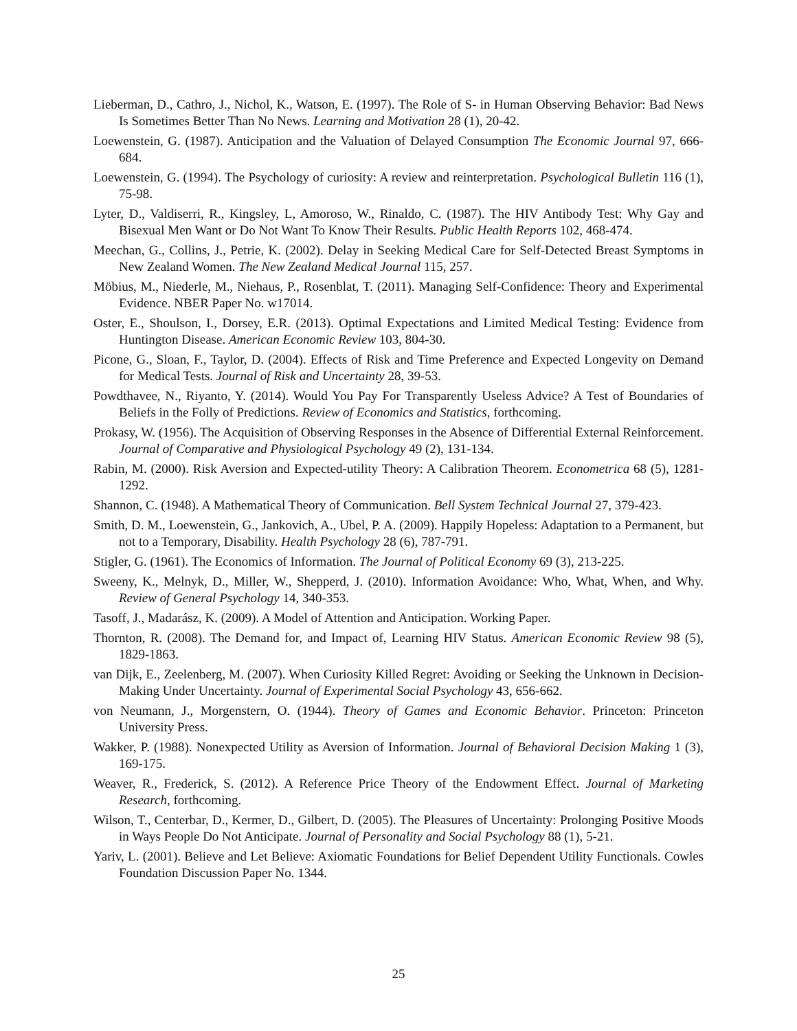Lieberman, D., Cathro, J., Nichol, K., Watson, E. (1997). The Role of S- in Human Observing Behavior: Bad News Is Sometimes Better Than No News. Learning and Motivation 28 (1), 20-42.
Loewenstein, G. (1987). Anticipation and the Valuation of Delayed Consumption The Economic Journal 97, 666-684.
Loewenstein, G. (1994). The Psychology of curiosity: A review and reinterpretation. Psychological Bulletin 116 (1), 75-98.
Lyter, D., Valdiserri, R., Kingsley, L, Amoroso, W., Rinaldo, C. (1987). The HIV Antibody Test: Why Gay and Bisexual Men Want or Do Not Want To Know Their Results. Public Health Reports 102, 468-474.
Meechan, G., Collins, J., Petrie, K. (2002). Delay in Seeking Medical Care for Self-Detected Breast Symptoms in New Zealand Women. The New Zealand Medical Journal 115, 257.
Möbius, M., Niederle, M., Niehaus, P., Rosenblat, T. (2011). Managing Self-Confidence: Theory and Experimental Evidence. NBER Paper No. w17014.
Oster, E., Shoulson, I., Dorsey, E.R. (2013). Optimal Expectations and Limited Medical Testing: Evidence from Huntington Disease. American Economic Review 103, 804-30.
Picone, G., Sloan, F., Taylor, D. (2004). Effects of Risk and Time Preference and Expected Longevity on Demand for Medical Tests. Journal of Risk and Uncertainty 28, 39-53.
Powdthavee, N., Riyanto, Y. (2014). Would You Pay For Transparently Useless Advice? A Test of Boundaries of Beliefs in the Folly of Predictions. Review of Economics and Statistics, forthcoming.
Prokasy, W. (1956). The Acquisition of Observing Responses in the Absence of Differential External Reinforcement. Journal of Comparative and Physiological Psychology 49 (2), 131-134.
Rabin, M. (2000). Risk Aversion and Expected-utility Theory: A Calibration Theorem. Econometrica 68 (5), 1281-1292.
Shannon, C. (1948). A Mathematical Theory of Communication. Bell System Technical Journal 27, 379-423.
Smith, D. M., Loewenstein, G., Jankovich, A., Ubel, P. A. (2009). Happily Hopeless: Adaptation to a Permanent, but not to a Temporary, Disability. Health Psychology 28 (6), 787-791.
Stigler, G. (1961). The Economics of Information. The Journal of Political Economy 69 (3), 213-225.
Sweeny, K., Melnyk, D., Miller, W., Shepperd, J. (2010). Information Avoidance: Who, What, When, and Why. Review of General Psychology 14, 340-353.
Tasoff, J., Madarász, K. (2009). A Model of Attention and Anticipation. Working Paper.
Thornton, R. (2008). The Demand for, and Impact of, Learning HIV Status. American Economic Review 98 (5), 1829-1863.
van Dijk, E., Zeelenberg, M. (2007). When Curiosity Killed Regret: Avoiding or Seeking the Unknown in Decision-Making Under Uncertainty. Journal of Experimental Social Psychology 43, 656-662.
von Neumann, J., Morgenstern, O. (1944). Theory of Games and Economic Behavior. Princeton: Princeton University Press.
Wakker, P. (1988). Nonexpected Utility as Aversion of Information. Journal of Behavioral Decision Making 1 (3), 169-175.
Weaver, R., Frederick, S. (2012). A Reference Price Theory of the Endowment Effect. Journal of Marketing Research, forthcoming.
Wilson, T., Centerbar, D., Kermer, D., Gilbert, D. (2005). The Pleasures of Uncertainty: Prolonging Positive Moods in Ways People Do Not Anticipate. Journal of Personality and Social Psychology 88 (1), 5-21.
Yariv, L. (2001). Believe and Let Believe: Axiomatic Foundations for Belief Dependent Utility Functionals. Cowles Foundation Discussion Paper No. 1344.
25